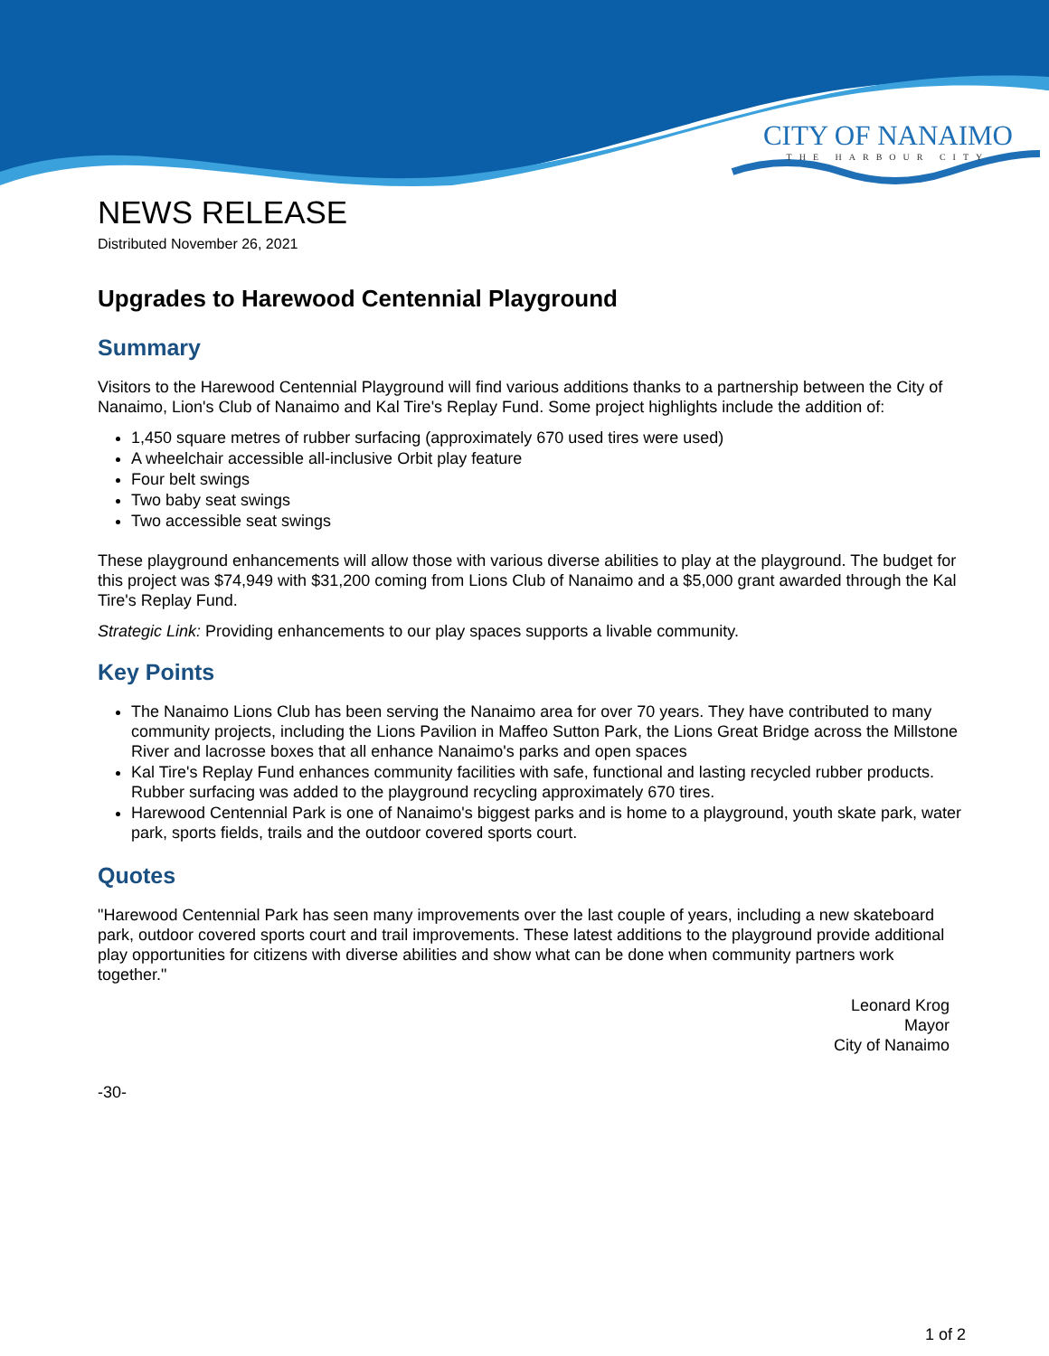CITY OF NANAIMO
THE HARBOUR CITY
NEWS RELEASE
Distributed November 26, 2021
Upgrades to Harewood Centennial Playground
Summary
Visitors to the Harewood Centennial Playground will find various additions thanks to a partnership between the City of Nanaimo, Lion's Club of Nanaimo and Kal Tire's Replay Fund. Some project highlights include the addition of:
1,450 square metres of rubber surfacing (approximately 670 used tires were used)
A wheelchair accessible all-inclusive Orbit play feature
Four belt swings
Two baby seat swings
Two accessible seat swings
These playground enhancements will allow those with various diverse abilities to play at the playground. The budget for this project was $74,949 with $31,200 coming from Lions Club of Nanaimo and a $5,000 grant awarded through the Kal Tire's Replay Fund.
Strategic Link: Providing enhancements to our play spaces supports a livable community.
Key Points
The Nanaimo Lions Club has been serving the Nanaimo area for over 70 years. They have contributed to many community projects, including the Lions Pavilion in Maffeo Sutton Park, the Lions Great Bridge across the Millstone River and lacrosse boxes that all enhance Nanaimo's parks and open spaces
Kal Tire's Replay Fund enhances community facilities with safe, functional and lasting recycled rubber products. Rubber surfacing was added to the playground recycling approximately 670 tires.
Harewood Centennial Park is one of Nanaimo's biggest parks and is home to a playground, youth skate park, water park, sports fields, trails and the outdoor covered sports court.
Quotes
"Harewood Centennial Park has seen many improvements over the last couple of years, including a new skateboard park, outdoor covered sports court and trail improvements. These latest additions to the playground provide additional play opportunities for citizens with diverse abilities and show what can be done when community partners work together."
Leonard Krog
Mayor
City of Nanaimo
-30-
1 of 2